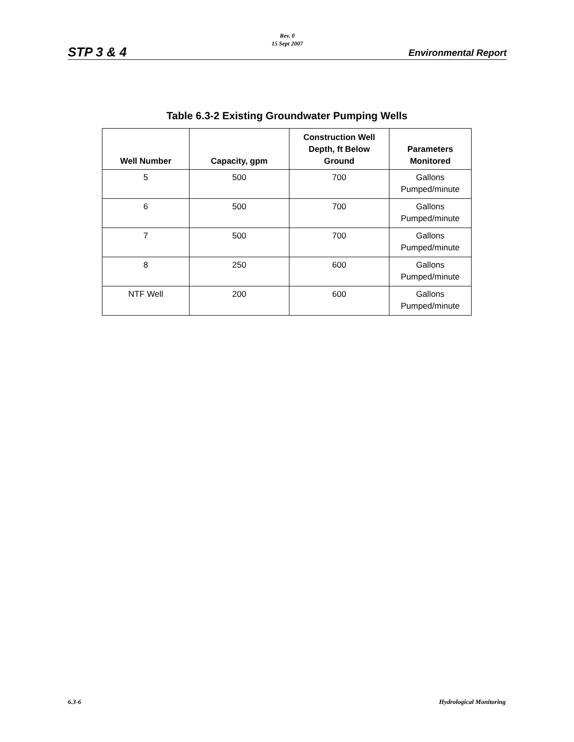Rev. 0
15 Sept 2007
STP 3 & 4 Environmental Report
Table 6.3-2 Existing Groundwater Pumping Wells
| Well Number | Capacity, gpm | Construction Well Depth, ft Below Ground | Parameters Monitored |
| --- | --- | --- | --- |
| 5 | 500 | 700 | Gallons Pumped/minute |
| 6 | 500 | 700 | Gallons Pumped/minute |
| 7 | 500 | 700 | Gallons Pumped/minute |
| 8 | 250 | 600 | Gallons Pumped/minute |
| NTF Well | 200 | 600 | Gallons Pumped/minute |
6.3-6 Hydrological Monitoring